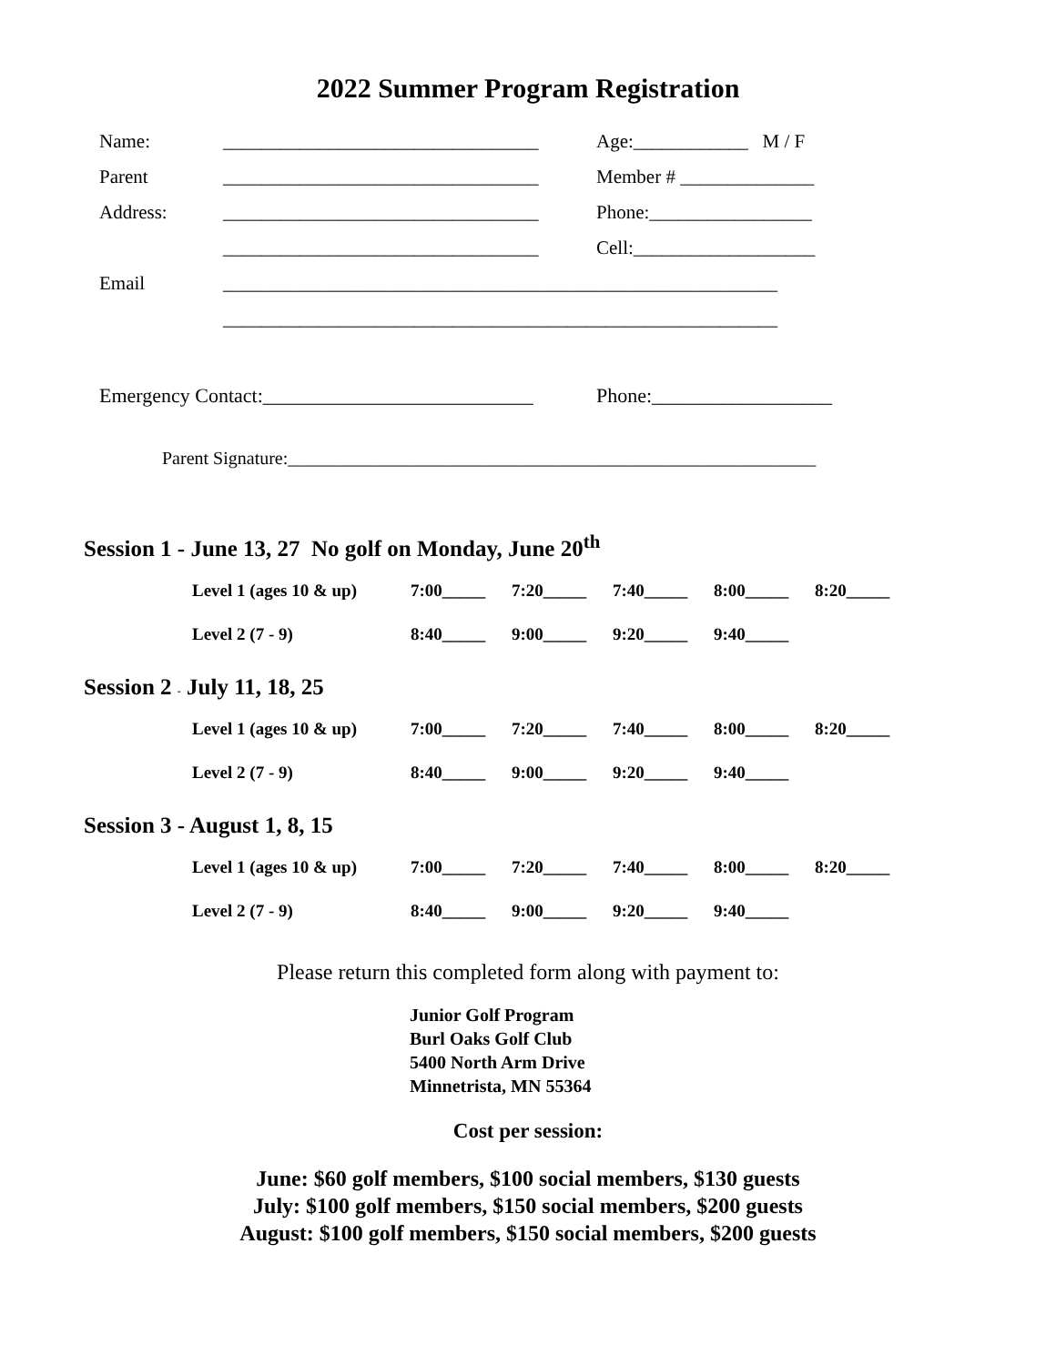2022 Summer Program Registration
Name:
_________________________________
Age:____________ M / F
Parent
_________________________________
Member # ______________
Address:
_________________________________
Phone:_________________
_________________________________
Cell:___________________
Email
__________________________________________________________
__________________________________________________________
Emergency Contact:___________________________
Phone:__________________
Parent Signature:__________________________________________________________
Session 1 - June 13, 27 No golf on Monday, June 20<sup>th</sup>
Level 1 (ages 10 & up) 7:00_____ 7:20_____ 7:40_____ 8:00_____ 8:20_____
Level 2 (7 - 9) 8:40_____ 9:00_____ 9:20_____ 9:40_____
Session 2 - July 11, 18, 25
Level 1 (ages 10 & up) 7:00_____ 7:20_____ 7:40_____ 8:00_____ 8:20_____
Level 2 (7 - 9) 8:40_____ 9:00_____ 9:20_____ 9:40_____
Session 3 - August 1, 8, 15
Level 1 (ages 10 & up) 7:00_____ 7:20_____ 7:40_____ 8:00_____ 8:20_____
Level 2 (7 - 9) 8:40_____ 9:00_____ 9:20_____ 9:40_____
Please return this completed form along with payment to:
Junior Golf Program
Burl Oaks Golf Club
5400 North Arm Drive
Minnetrista, MN 55364
Cost per session:
June: $60 golf members, $100 social members, $130 guests
July: $100 golf members, $150 social members, $200 guests
August: $100 golf members, $150 social members, $200 guests